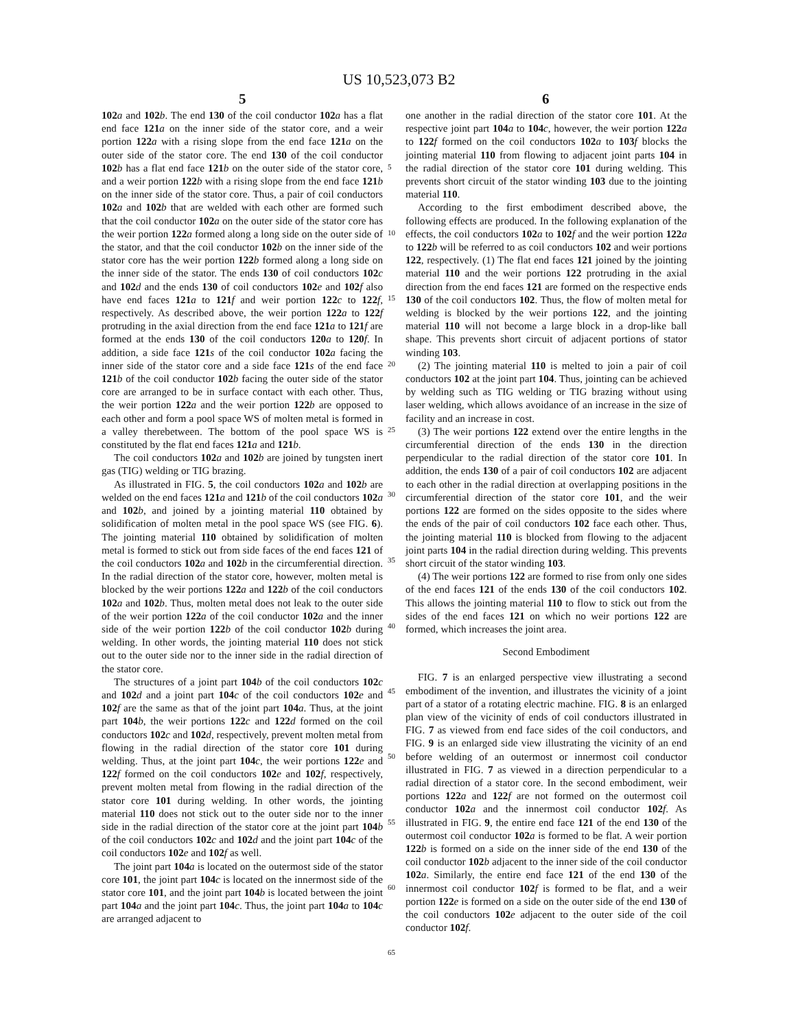US 10,523,073 B2
5 6
102 a and 102 b. The end 130 of the coil conductor 102 a has a flat end face 121 a on the inner side of the stator core, and a weir portion 122 a with a rising slope from the end face 121 a on the outer side of the stator core. The end 130 of the coil conductor 102 b has a flat end face 121 b on the outer side of the stator core, and a weir portion 122 b with a rising slope from the end face 121 b on the inner side of the stator core. Thus, a pair of coil conductors 102 a and 102 b that are welded with each other are formed such that the coil conductor 102 a on the outer side of the stator core has the weir portion 122 a formed along a long side on the outer side of the stator, and that the coil conductor 102 b on the inner side of the stator core has the weir portion 122 b formed along a long side on the inner side of the stator. The ends 130 of coil conductors 102 c and 102 d and the ends 130 of coil conductors 102 e and 102 f also have end faces 121 a to 121 f and weir portion 122 c to 122 f, respectively. As described above, the weir portion 122 a to 122 f protruding in the axial direction from the end face 121 a to 121 f are formed at the ends 130 of the coil conductors 120 a to 120 f. In addition, a side face 121 s of the coil conductor 102 a facing the inner side of the stator core and a side face 121 s of the end face 121 b of the coil conductor 102 b facing the outer side of the stator core are arranged to be in surface contact with each other. Thus, the weir portion 122 a and the weir portion 122 b are opposed to each other and form a pool space WS of molten metal is formed in a valley therebetween. The bottom of the pool space WS is constituted by the flat end faces 121 a and 121 b.
The coil conductors 102 a and 102 b are joined by tungsten inert gas (TIG) welding or TIG brazing.
As illustrated in FIG. 5, the coil conductors 102 a and 102 b are welded on the end faces 121 a and 121 b of the coil conductors 102 a and 102 b, and joined by a jointing material 110 obtained by solidification of molten metal in the pool space WS (see FIG. 6). The jointing material 110 obtained by solidification of molten metal is formed to stick out from side faces of the end faces 121 of the coil conductors 102 a and 102 b in the circumferential direction. In the radial direction of the stator core, however, molten metal is blocked by the weir portions 122 a and 122 b of the coil conductors 102 a and 102 b. Thus, molten metal does not leak to the outer side of the weir portion 122 a of the coil conductor 102 a and the inner side of the weir portion 122 b of the coil conductor 102 b during welding. In other words, the jointing material 110 does not stick out to the outer side nor to the inner side in the radial direction of the stator core.
The structures of a joint part 104 b of the coil conductors 102 c and 102 d and a joint part 104 c of the coil conductors 102 e and 102 f are the same as that of the joint part 104 a. Thus, at the joint part 104 b, the weir portions 122 c and 122 d formed on the coil conductors 102 c and 102 d, respectively, prevent molten metal from flowing in the radial direction of the stator core 101 during welding. Thus, at the joint part 104 c, the weir portions 122 e and 122 f formed on the coil conductors 102 e and 102 f, respectively, prevent molten metal from flowing in the radial direction of the stator core 101 during welding. In other words, the jointing material 110 does not stick out to the outer side nor to the inner side in the radial direction of the stator core at the joint part 104 b of the coil conductors 102 c and 102 d and the joint part 104 c of the coil conductors 102 e and 102 f as well.
The joint part 104 a is located on the outermost side of the stator core 101, the joint part 104 c is located on the innermost side of the stator core 101, and the joint part 104 b is located between the joint part 104 a and the joint part 104 c. Thus, the joint part 104 a to 104 c are arranged adjacent to
5
10
15
20
25
30
35
40
45
50
55
60
65
one another in the radial direction of the stator core 101. At the respective joint part 104 a to 104 c, however, the weir portion 122 a to 122 f formed on the coil conductors 102 a to 103 f blocks the jointing material 110 from flowing to adjacent joint parts 104 in the radial direction of the stator core 101 during welding. This prevents short circuit of the stator winding 103 due to the jointing material 110.
According to the first embodiment described above, the following effects are produced. In the following explanation of the effects, the coil conductors 102 a to 102 f and the weir portion 122 a to 122 b will be referred to as coil conductors 102 and weir portions 122, respectively. (1) The flat end faces 121 joined by the jointing material 110 and the weir portions 122 protruding in the axial direction from the end faces 121 are formed on the respective ends 130 of the coil conductors 102. Thus, the flow of molten metal for welding is blocked by the weir portions 122, and the jointing material 110 will not become a large block in a drop-like ball shape. This prevents short circuit of adjacent portions of stator winding 103.
(2) The jointing material 110 is melted to join a pair of coil conductors 102 at the joint part 104. Thus, jointing can be achieved by welding such as TIG welding or TIG brazing without using laser welding, which allows avoidance of an increase in the size of facility and an increase in cost.
(3) The weir portions 122 extend over the entire lengths in the circumferential direction of the ends 130 in the direction perpendicular to the radial direction of the stator core 101. In addition, the ends 130 of a pair of coil conductors 102 are adjacent to each other in the radial direction at overlapping positions in the circumferential direction of the stator core 101, and the weir portions 122 are formed on the sides opposite to the sides where the ends of the pair of coil conductors 102 face each other. Thus, the jointing material 110 is blocked from flowing to the adjacent joint parts 104 in the radial direction during welding. This prevents short circuit of the stator winding 103.
(4) The weir portions 122 are formed to rise from only one sides of the end faces 121 of the ends 130 of the coil conductors 102. This allows the jointing material 110 to flow to stick out from the sides of the end faces 121 on which no weir portions 122 are formed, which increases the joint area.
Second Embodiment
FIG. 7 is an enlarged perspective view illustrating a second embodiment of the invention, and illustrates the vicinity of a joint part of a stator of a rotating electric machine. FIG. 8 is an enlarged plan view of the vicinity of ends of coil conductors illustrated in FIG. 7 as viewed from end face sides of the coil conductors, and FIG. 9 is an enlarged side view illustrating the vicinity of an end before welding of an outermost or innermost coil conductor illustrated in FIG. 7 as viewed in a direction perpendicular to a radial direction of a stator core. In the second embodiment, weir portions 122 a and 122 f are not formed on the outermost coil conductor 102 a and the innermost coil conductor 102 f. As illustrated in FIG. 9, the entire end face 121 of the end 130 of the outermost coil conductor 102 a is formed to be flat. A weir portion 122 b is formed on a side on the inner side of the end 130 of the coil conductor 102 b adjacent to the inner side of the coil conductor 102 a. Similarly, the entire end face 121 of the end 130 of the innermost coil conductor 102 f is formed to be flat, and a weir portion 122 e is formed on a side on the outer side of the end 130 of the coil conductors 102 e adjacent to the outer side of the coil conductor 102 f.